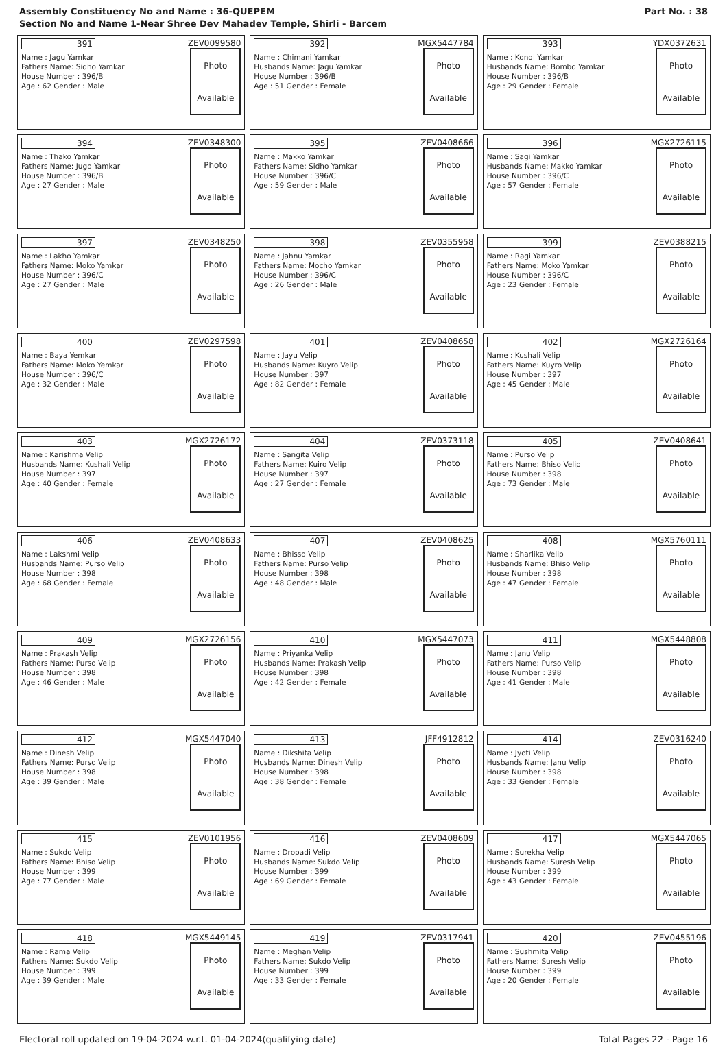Assembly Constituency No and Name : 36-QUEPEM
Section No and Name 1-Near Shree Dev Mahadev Temple, Shirli - Barcem
Part No. : 38
| 391 ZEV0099580 Name : Jagu Yamkar Fathers Name: Sidho Yamkar House Number : 396/B Age : 62 Gender : Male Photo Available | 392 MGX5447784 Name : Chimani Yamkar Husbands Name: Jagu Yamkar House Number : 396/B Age : 51 Gender : Female Photo Available | 393 YDX0372631 Name : Kondi Yamkar Husbands Name: Bombo Yamkar House Number : 396/B Age : 29 Gender : Female Photo Available |
| 394 ZEV0348300 Name : Thako Yamkar Fathers Name: Jugo Yamkar House Number : 396/B Age : 27 Gender : Male Photo Available | 395 ZEV0408666 Name : Makko Yamkar Fathers Name: Sidho Yamkar House Number : 396/C Age : 59 Gender : Male Photo Available | 396 MGX2726115 Name : Sagi Yamkar Husbands Name: Makko Yamkar House Number : 396/C Age : 57 Gender : Female Photo Available |
| 397 ZEV0348250 Name : Lakho Yamkar Fathers Name: Moko Yamkar House Number : 396/C Age : 27 Gender : Male Photo Available | 398 ZEV0355958 Name : Jahnu Yamkar Fathers Name: Mocho Yamkar House Number : 396/C Age : 26 Gender : Male Photo Available | 399 ZEV0388215 Name : Ragi Yamkar Fathers Name: Moko Yamkar House Number : 396/C Age : 23 Gender : Female Photo Available |
| 400 ZEV0297598 Name : Baya Yemkar Fathers Name: Moko Yemkar House Number : 396/C Age : 32 Gender : Male Photo Available | 401 ZEV0408658 Name : Jayu Velip Husbands Name: Kuyro Velip House Number : 397 Age : 82 Gender : Female Photo Available | 402 MGX2726164 Name : Kushali Velip Fathers Name: Kuyro Velip House Number : 397 Age : 45 Gender : Male Photo Available |
| 403 MGX2726172 Name : Karishma Velip Husbands Name: Kushali Velip House Number : 397 Age : 40 Gender : Female Photo Available | 404 ZEV0373118 Name : Sangita Velip Fathers Name: Kuiro Velip House Number : 397 Age : 27 Gender : Female Photo Available | 405 ZEV0408641 Name : Purso Velip Fathers Name: Bhiso Velip House Number : 398 Age : 73 Gender : Male Photo Available |
| 406 ZEV0408633 Name : Lakshmi Velip Husbands Name: Purso Velip House Number : 398 Age : 68 Gender : Female Photo Available | 407 ZEV0408625 Name : Bhisso Velip Fathers Name: Purso Velip House Number : 398 Age : 48 Gender : Male Photo Available | 408 MGX5760111 Name : Sharlika Velip Husbands Name: Bhiso Velip House Number : 398 Age : 47 Gender : Female Photo Available |
| 409 MGX2726156 Name : Prakash Velip Fathers Name: Purso Velip House Number : 398 Age : 46 Gender : Male Photo Available | 410 MGX5447073 Name : Priyanka Velip Husbands Name: Prakash Velip House Number : 398 Age : 42 Gender : Female Photo Available | 411 MGX5448808 Name : Janu Velip Fathers Name: Purso Velip House Number : 398 Age : 41 Gender : Male Photo Available |
| 412 MGX5447040 Name : Dinesh Velip Fathers Name: Purso Velip House Number : 398 Age : 39 Gender : Male Photo Available | 413 JFF4912812 Name : Dikshita Velip Husbands Name: Dinesh Velip House Number : 398 Age : 38 Gender : Female Photo Available | 414 ZEV0316240 Name : Jyoti Velip Husbands Name: Janu Velip House Number : 398 Age : 33 Gender : Female Photo Available |
| 415 ZEV0101956 Name : Sukdo Velip Fathers Name: Bhiso Velip House Number : 399 Age : 77 Gender : Male Photo Available | 416 ZEV0408609 Name : Dropadi Velip Husbands Name: Sukdo Velip House Number : 399 Age : 69 Gender : Female Photo Available | 417 MGX5447065 Name : Surekha Velip Husbands Name: Suresh Velip House Number : 399 Age : 43 Gender : Female Photo Available |
| 418 MGX5449145 Name : Rama Velip Fathers Name: Sukdo Velip House Number : 399 Age : 39 Gender : Male Photo Available | 419 ZEV0317941 Name : Meghan Velip Fathers Name: Sukdo Velip House Number : 399 Age : 33 Gender : Female Photo Available | 420 ZEV0455196 Name : Sushmita Velip Fathers Name: Suresh Velip House Number : 399 Age : 20 Gender : Female Photo Available |
Electoral roll updated on 19-04-2024 w.r.t. 01-04-2024(qualifying date) Total Pages 22 - Page 16